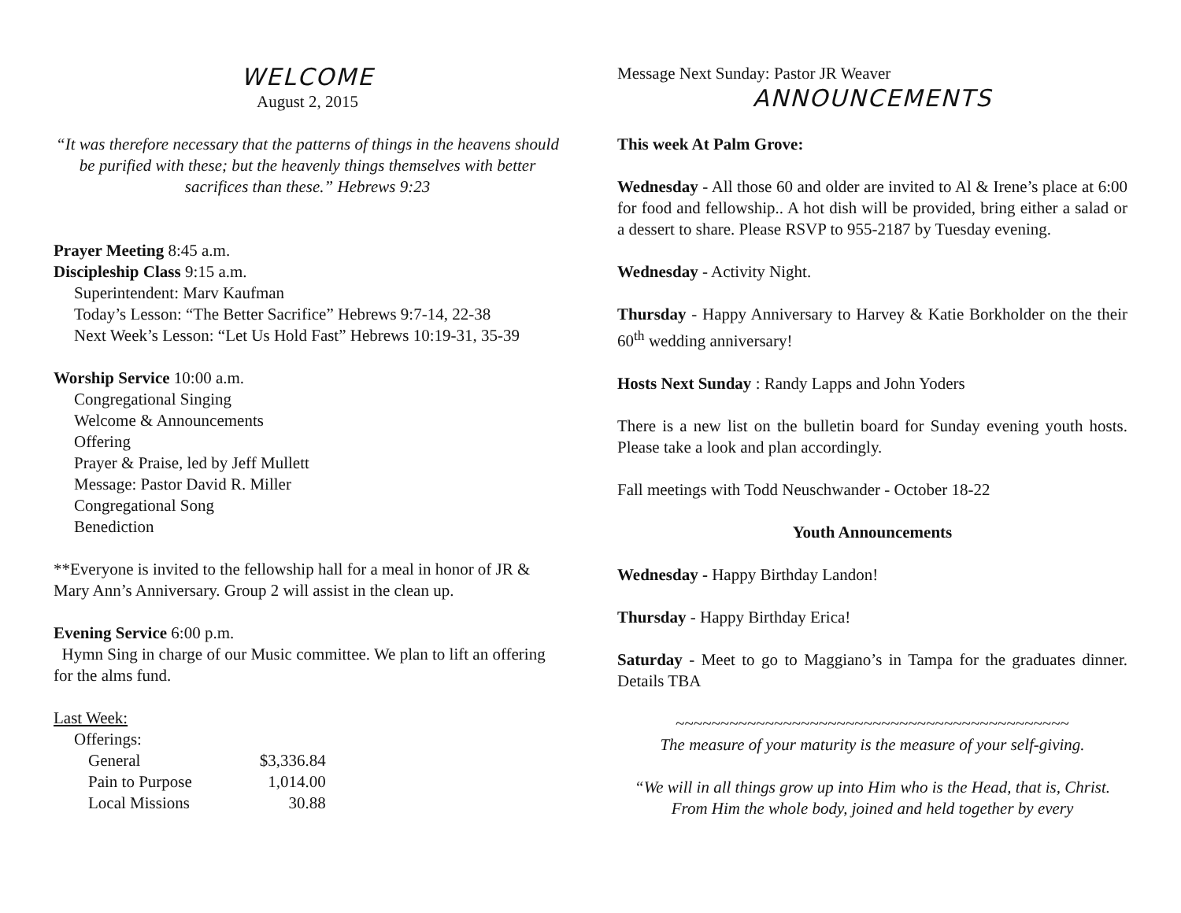WELCOME
August 2, 2015
“It was therefore necessary that the patterns of things in the heavens should be purified with these; but the heavenly things themselves with better sacrifices than these.” Hebrews 9:23
Prayer Meeting 8:45 a.m.
Discipleship Class 9:15 a.m.
Superintendent: Marv Kaufman
Today’s Lesson: “The Better Sacrifice” Hebrews 9:7-14, 22-38
Next Week’s Lesson: “Let Us Hold Fast” Hebrews 10:19-31, 35-39
Worship Service 10:00 a.m.
Congregational Singing
Welcome & Announcements
Offering
Prayer & Praise, led by Jeff Mullett
Message: Pastor David R. Miller
Congregational Song
Benediction
**Everyone is invited to the fellowship hall for a meal in honor of JR & Mary Ann’s Anniversary. Group 2 will assist in the clean up.
Evening Service 6:00 p.m.
Hymn Sing in charge of our Music committee. We plan to lift an offering for the alms fund.
Last Week:
Offerings:
| General | $3,336.84 |
| Pain to Purpose | 1,014.00 |
| Local Missions | 30.88 |
Message Next Sunday: Pastor JR Weaver
ANNOUNCEMENTS
This week At Palm Grove:
Wednesday - All those 60 and older are invited to Al & Irene’s place at 6:00 for food and fellowship.. A hot dish will be provided, bring either a salad or a dessert to share. Please RSVP to 955-2187 by Tuesday evening.
Wednesday - Activity Night.
Thursday - Happy Anniversary to Harvey & Katie Borkholder on the their 60<sup>th</sup> wedding anniversary!
Hosts Next Sunday : Randy Lapps and John Yoders
There is a new list on the bulletin board for Sunday evening youth hosts. Please take a look and plan accordingly.
Fall meetings with Todd Neuschwander - October 18-22
Youth Announcements
Wednesday - Happy Birthday Landon!
Thursday - Happy Birthday Erica!
Saturday - Meet to go to Maggiano’s in Tampa for the graduates dinner. Details TBA
~~~~~~~~~~~~~~~~~~~~~~~~~~~~~~~~~~~~~~~~~~~~
The measure of your maturity is the measure of your self-giving.
“We will in all things grow up into Him who is the Head, that is, Christ. From Him the whole body, joined and held together by every